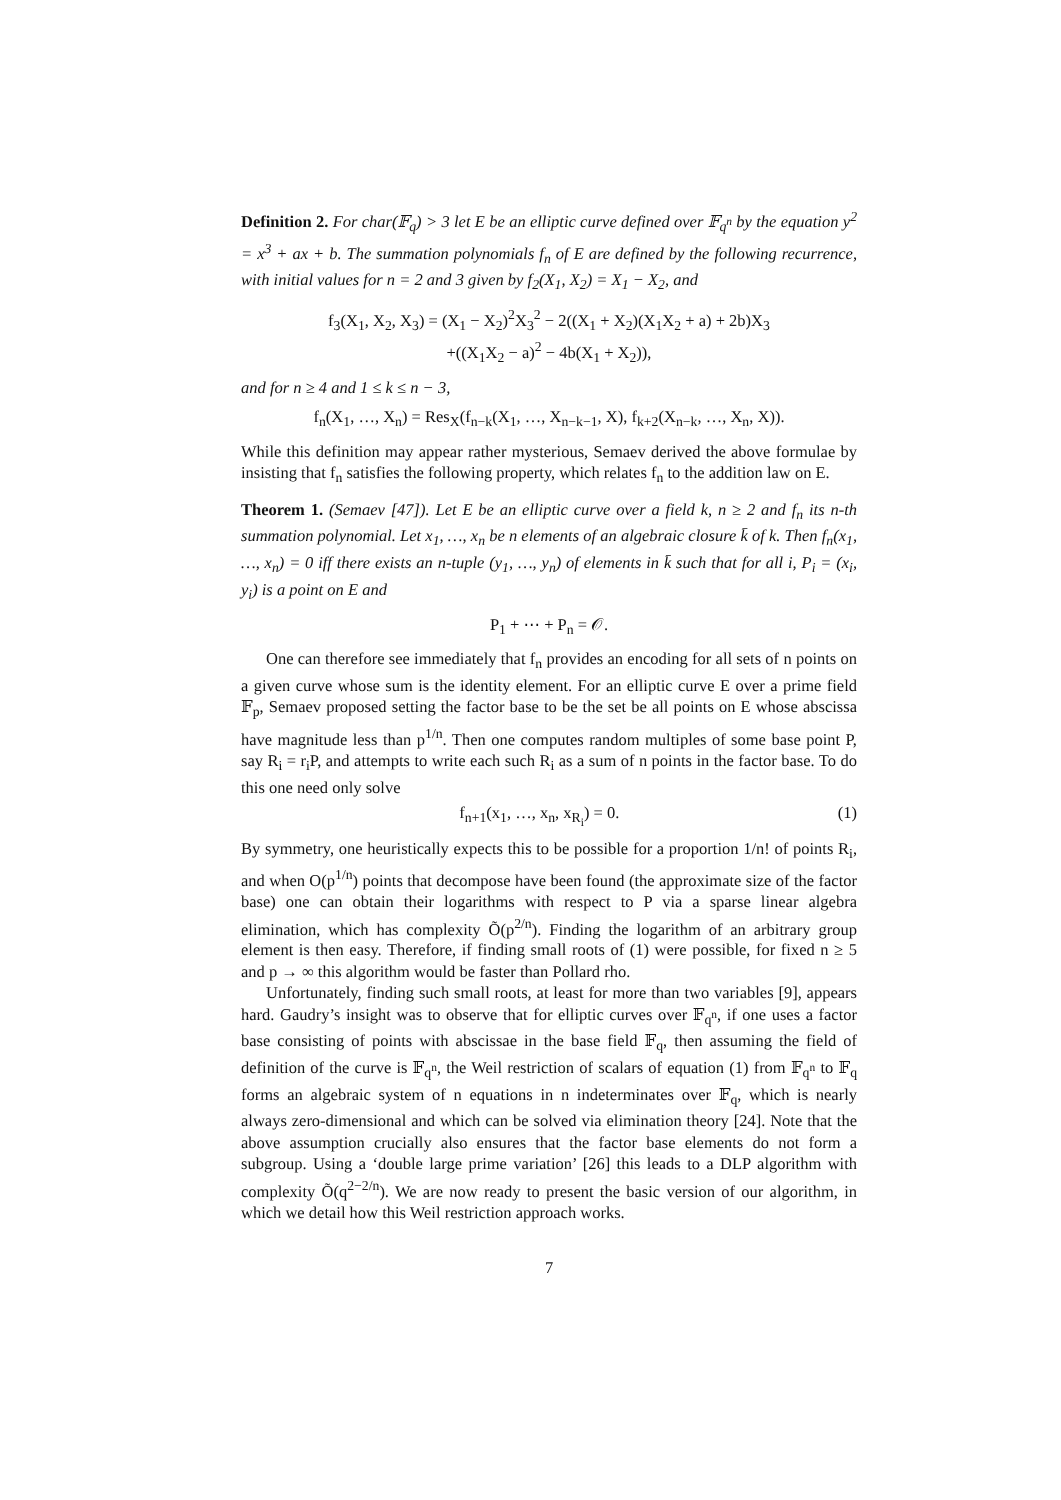Definition 2. For char(𝔽<sub>q</sub>) > 3 let E be an elliptic curve defined over 𝔽<sub>q<sup>n</sup></sub> by the equation y<sup>2</sup> = x<sup>3</sup> + ax + b. The summation polynomials f<sub>n</sub> of E are defined by the following recurrence, with initial values for n = 2 and 3 given by f<sub>2</sub>(X<sub>1</sub>, X<sub>2</sub>) = X<sub>1</sub> − X<sub>2</sub>, and
f<sub>3</sub>(X<sub>1</sub>, X<sub>2</sub>, X<sub>3</sub>) = (X<sub>1</sub> − X<sub>2</sub>)<sup>2</sup>X<sub>3</sub><sup>2</sup> − 2((X<sub>1</sub> + X<sub>2</sub>)(X<sub>1</sub>X<sub>2</sub> + a) + 2b)X<sub>3</sub>
+((X<sub>1</sub>X<sub>2</sub> − a)<sup>2</sup> − 4b(X<sub>1</sub> + X<sub>2</sub>)),
and for n ≥ 4 and 1 ≤ k ≤ n − 3,
f<sub>n</sub>(X<sub>1</sub>, …, X<sub>n</sub>) = Res<sub>X</sub>(f<sub>n−k</sub>(X<sub>1</sub>, …, X<sub>n−k−1</sub>, X), f<sub>k+2</sub>(X<sub>n−k</sub>, …, X<sub>n</sub>, X)).
While this definition may appear rather mysterious, Semaev derived the above formulae by insisting that f<sub>n</sub> satisfies the following property, which relates f<sub>n</sub> to the addition law on E.
Theorem 1. (Semaev [47]). Let E be an elliptic curve over a field k, n ≥ 2 and f<sub>n</sub> its n-th summation polynomial. Let x<sub>1</sub>, …, x<sub>n</sub> be n elements of an algebraic closure k̄ of k. Then f<sub>n</sub>(x<sub>1</sub>, …, x<sub>n</sub>) = 0 iff there exists an n-tuple (y<sub>1</sub>, …, y<sub>n</sub>) of elements in k̄ such that for all i, P<sub>i</sub> = (x<sub>i</sub>, y<sub>i</sub>) is a point on E and
P<sub>1</sub> + ⋯ + P<sub>n</sub> = 𝒪.
One can therefore see immediately that f<sub>n</sub> provides an encoding for all sets of n points on a given curve whose sum is the identity element. For an elliptic curve E over a prime field 𝔽<sub>p</sub>, Semaev proposed setting the factor base to be the set be all points on E whose abscissa have magnitude less than p<sup>1/n</sup>. Then one computes random multiples of some base point P, say R<sub>i</sub> = r<sub>i</sub>P, and attempts to write each such R<sub>i</sub> as a sum of n points in the factor base. To do this one need only solve
f<sub>n+1</sub>(x<sub>1</sub>, …, x<sub>n</sub>, x<sub>R<sub>i</sub></sub>) = 0. (1)
By symmetry, one heuristically expects this to be possible for a proportion 1/n! of points R<sub>i</sub>, and when O(p<sup>1/n</sup>) points that decompose have been found (the approximate size of the factor base) one can obtain their logarithms with respect to P via a sparse linear algebra elimination, which has complexity Õ(p<sup>2/n</sup>). Finding the logarithm of an arbitrary group element is then easy. Therefore, if finding small roots of (1) were possible, for fixed n ≥ 5 and p → ∞ this algorithm would be faster than Pollard rho.
Unfortunately, finding such small roots, at least for more than two variables [9], appears hard. Gaudry’s insight was to observe that for elliptic curves over 𝔽<sub>q<sup>n</sup></sub>, if one uses a factor base consisting of points with abscissae in the base field 𝔽<sub>q</sub>, then assuming the field of definition of the curve is 𝔽<sub>q<sup>n</sup></sub>, the Weil restriction of scalars of equation (1) from 𝔽<sub>q<sup>n</sup></sub> to 𝔽<sub>q</sub> forms an algebraic system of n equations in n indeterminates over 𝔽<sub>q</sub>, which is nearly always zero-dimensional and which can be solved via elimination theory [24]. Note that the above assumption crucially also ensures that the factor base elements do not form a subgroup. Using a ‘double large prime variation’ [26] this leads to a DLP algorithm with complexity Õ(q<sup>2−2/n</sup>). We are now ready to present the basic version of our algorithm, in which we detail how this Weil restriction approach works.
7